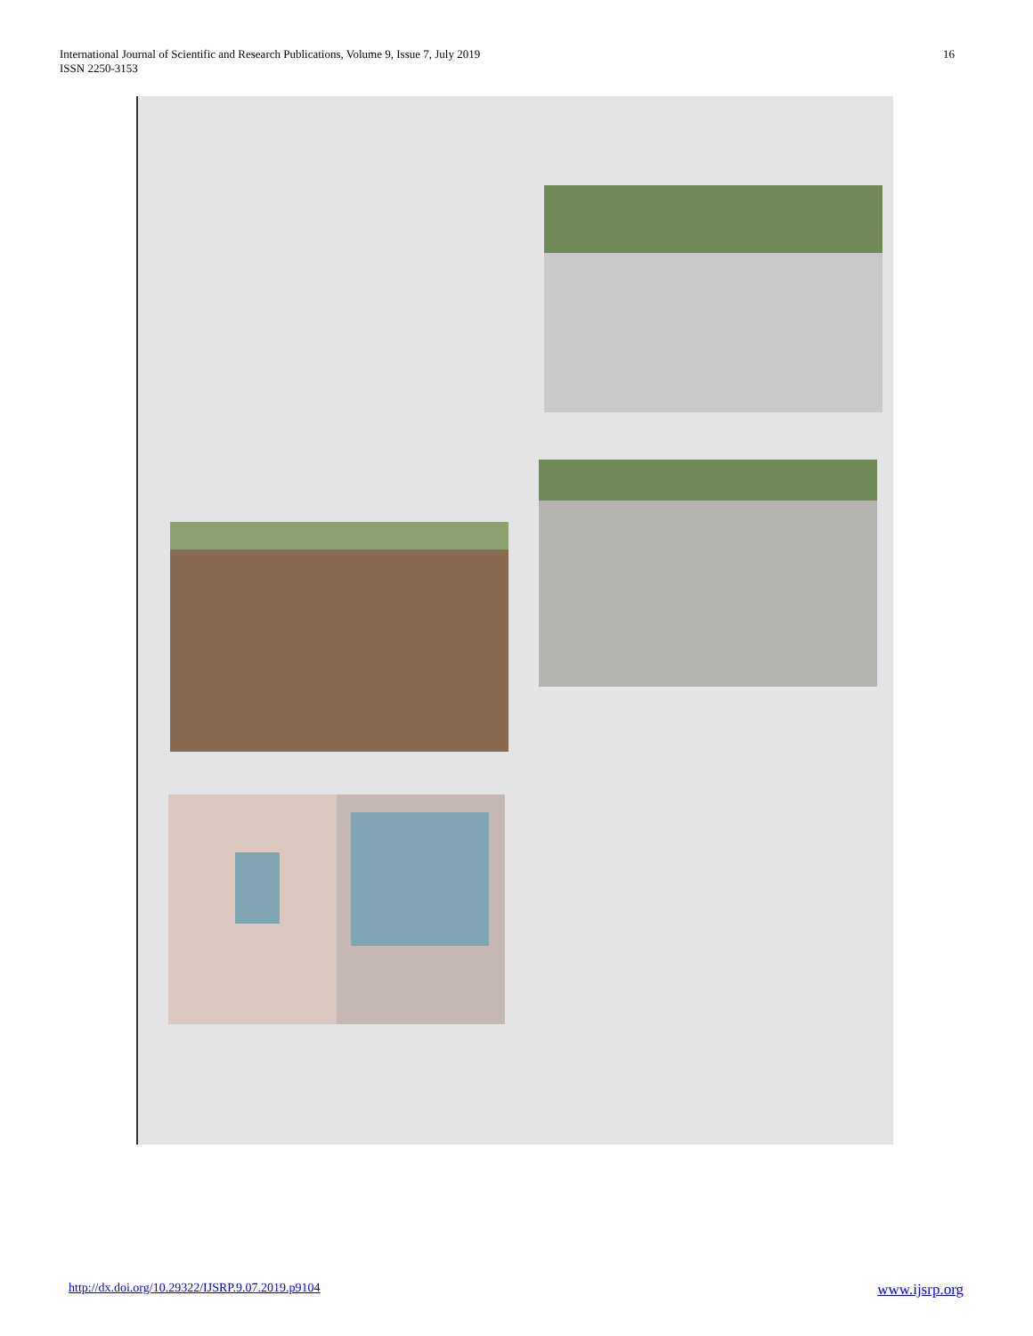International Journal of Scientific and Research Publications, Volume 9, Issue 7, July 2019
ISSN 2250-3153
16
http://dx.doi.org/10.29322/IJSRP.9.07.2019.p9104 www.ijsrp.org